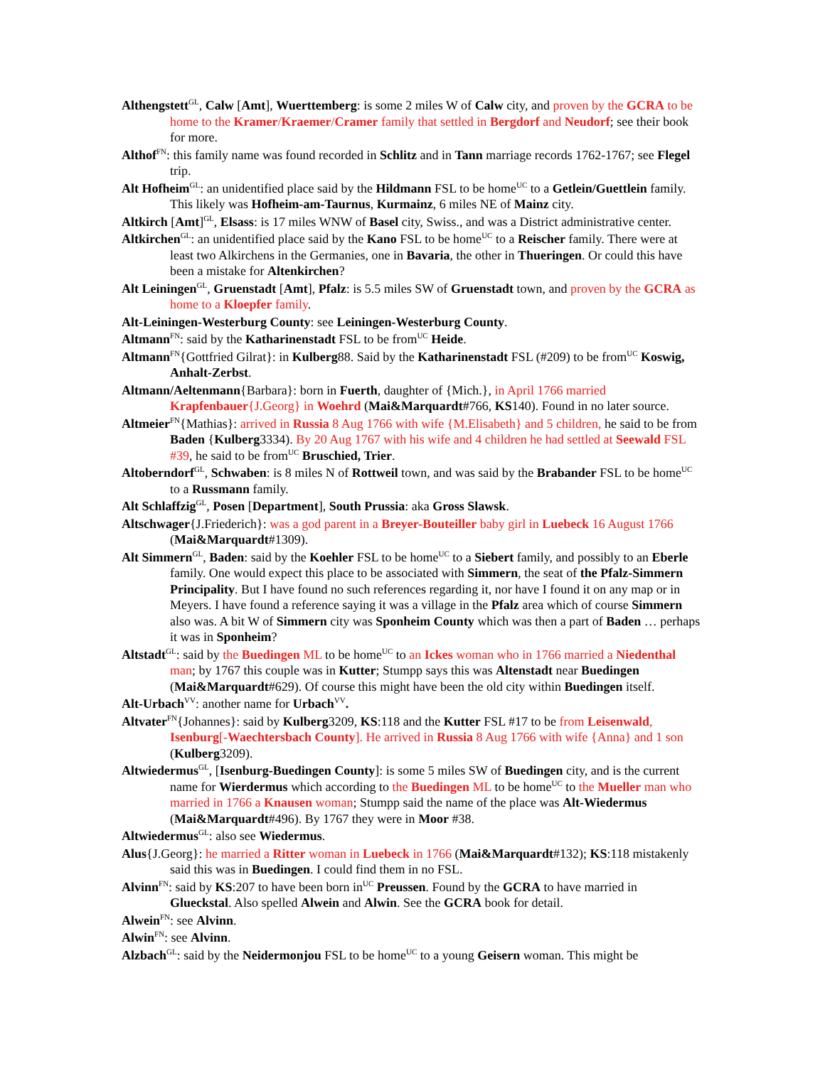Althengstett<sup>GL</sup>, Calw [Amt], Wuerttemberg: is some 2 miles W of Calw city, and proven by the GCRA to be home to the Kramer/Kraemer/Cramer family that settled in Bergdorf and Neudorf; see their book for more.
Althof<sup>FN</sup>: this family name was found recorded in Schlitz and in Tann marriage records 1762-1767; see Flegel trip.
Alt Hofheim<sup>GL</sup>: an unidentified place said by the Hildmann FSL to be home<sup>UC</sup> to a Getlein/Guettlein family. This likely was Hofheim-am-Taurnus, Kurmainz, 6 miles NE of Mainz city.
Altkirch [Amt]<sup>GL</sup>, Elsass: is 17 miles WNW of Basel city, Swiss., and was a District administrative center.
Altkirchen<sup>GL</sup>: an unidentified place said by the Kano FSL to be home<sup>UC</sup> to a Reischer family. There were at least two Alkirchens in the Germanies, one in Bavaria, the other in Thueringen. Or could this have been a mistake for Altenkirchen?
Alt Leiningen<sup>GL</sup>, Gruenstadt [Amt], Pfalz: is 5.5 miles SW of Gruenstadt town, and proven by the GCRA as home to a Kloepfer family.
Alt-Leiningen-Westerburg County: see Leiningen-Westerburg County.
Altmann<sup>FN</sup>: said by the Katharinenstadt FSL to be from<sup>UC</sup> Heide.
Altmann<sup>FN</sup>{Gottfried Gilrat}: in Kulberg88. Said by the Katharinenstadt FSL (#209) to be from<sup>UC</sup> Koswig, Anhalt-Zerbst.
Altmann/Aeltenmann{Barbara}: born in Fuerth, daughter of {Mich.}, in April 1766 married Krapfenbauer{J.Georg} in Woehrd (Mai&Marquardt#766, KS140). Found in no later source.
Altmeier<sup>FN</sup>{Mathias}: arrived in Russia 8 Aug 1766 with wife {M.Elisabeth} and 5 children, he said to be from Baden {Kulberg3334). By 20 Aug 1767 with his wife and 4 children he had settled at Seewald FSL #39, he said to be from<sup>UC</sup> Bruschied, Trier.
Altoberndorf<sup>GL</sup>, Schwaben: is 8 miles N of Rottweil town, and was said by the Brabander FSL to be home<sup>UC</sup> to a Russmann family.
Alt Schlaffzig<sup>GL</sup>, Posen [Department], South Prussia: aka Gross Slawsk.
Altschwager{J.Friederich}: was a god parent in a Breyer-Bouteiller baby girl in Luebeck 16 August 1766 (Mai&Marquardt#1309).
Alt Simmern<sup>GL</sup>, Baden: said by the Koehler FSL to be home<sup>UC</sup> to a Siebert family, and possibly to an Eberle family. One would expect this place to be associated with Simmern, the seat of the Pfalz-Simmern Principality. But I have found no such references regarding it, nor have I found it on any map or in Meyers. I have found a reference saying it was a village in the Pfalz area which of course Simmern also was. A bit W of Simmern city was Sponheim County which was then a part of Baden … perhaps it was in Sponheim?
Altstadt<sup>GL</sup>: said by the Buedingen ML to be home<sup>UC</sup> to an Ickes woman who in 1766 married a Niedenthal man; by 1767 this couple was in Kutter; Stumpp says this was Altenstadt near Buedingen (Mai&Marquardt#629). Of course this might have been the old city within Buedingen itself.
Alt-Urbach<sup>VV</sup>: another name for Urbach<sup>VV</sup>.
Altvater<sup>FN</sup>{Johannes}: said by Kulberg3209, KS:118 and the Kutter FSL #17 to be from Leisenwald, Isenburg[-Waechtersbach County]. He arrived in Russia 8 Aug 1766 with wife {Anna} and 1 son (Kulberg3209).
Altwiedermus<sup>GL</sup>, [Isenburg-Buedingen County]: is some 5 miles SW of Buedingen city, and is the current name for Wierdermus which according to the Buedingen ML to be home<sup>UC</sup> to the Mueller man who married in 1766 a Knausen woman; Stumpp said the name of the place was Alt-Wiedermus (Mai&Marquardt#496). By 1767 they were in Moor #38.
Altwiedermus<sup>GL</sup>: also see Wiedermus.
Alus{J.Georg}: he married a Ritter woman in Luebeck in 1766 (Mai&Marquardt#132); KS:118 mistakenly said this was in Buedingen. I could find them in no FSL.
Alvinn<sup>FN</sup>: said by KS:207 to have been born in<sup>UC</sup> Preussen. Found by the GCRA to have married in Glueckstal. Also spelled Alwein and Alwin. See the GCRA book for detail.
Alwein<sup>FN</sup>: see Alvinn.
Alwin<sup>FN</sup>: see Alvinn.
Alzbach<sup>GL</sup>: said by the Neidermonjou FSL to be home<sup>UC</sup> to a young Geisern woman. This might be